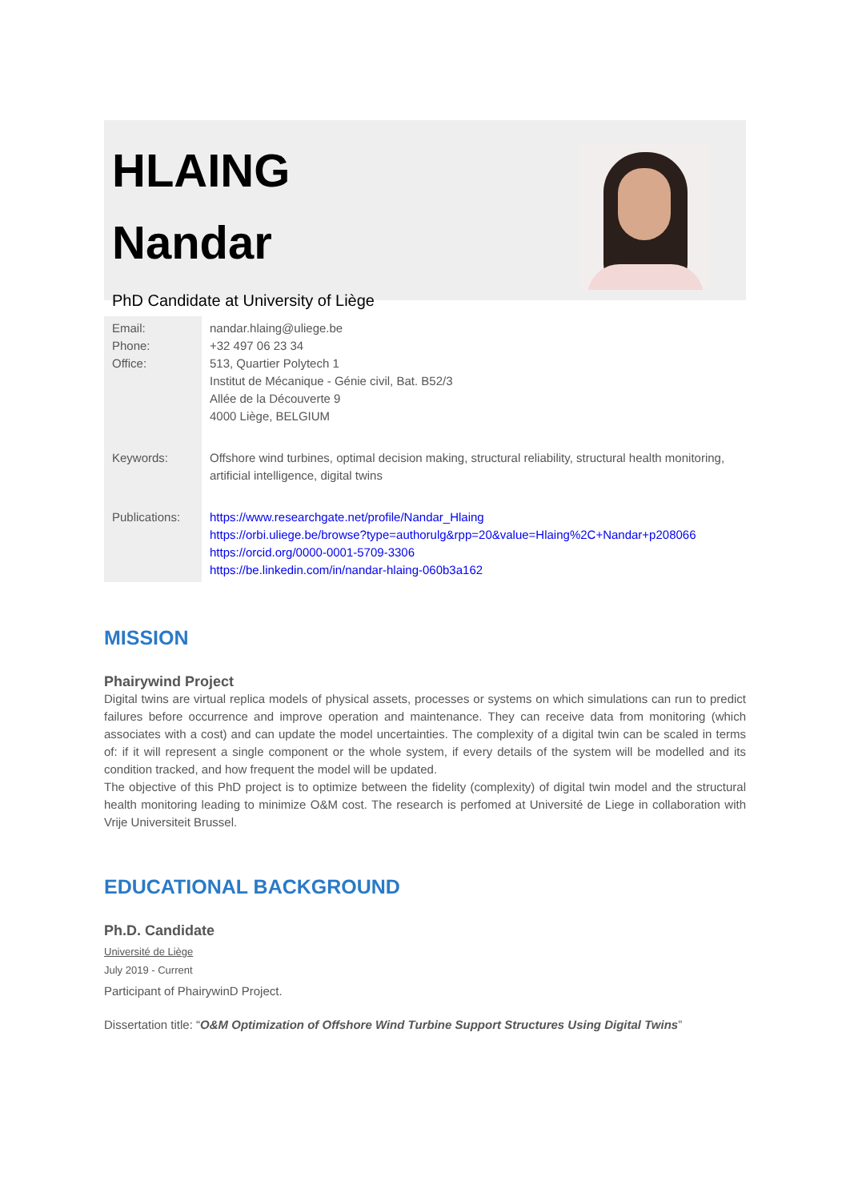HLAING
Nandar
PhD Candidate at University of Liège
| Email: Phone: Office: | nandar.hlaing@uliege.be +32 497 06 23 34 513, Quartier Polytech 1 Institut de Mécanique - Génie civil, Bat. B52/3 Allée de la Découverte 9 4000 Liège, BELGIUM |
| Keywords: | Offshore wind turbines, optimal decision making, structural reliability, structural health monitoring, artificial intelligence, digital twins |
| Publications: | https://www.researchgate.net/profile/Nandar_Hlaing https://orbi.uliege.be/browse?type=authorulg&rpp=20&value=Hlaing%2C+Nandar+p208066 https://orcid.org/0000-0001-5709-3306 https://be.linkedin.com/in/nandar-hlaing-060b3a162 |
MISSION
Phairywind Project
Digital twins are virtual replica models of physical assets, processes or systems on which simulations can run to predict failures before occurrence and improve operation and maintenance. They can receive data from monitoring (which associates with a cost) and can update the model uncertainties. The complexity of a digital twin can be scaled in terms of: if it will represent a single component or the whole system, if every details of the system will be modelled and its condition tracked, and how frequent the model will be updated.
The objective of this PhD project is to optimize between the fidelity (complexity) of digital twin model and the structural health monitoring leading to minimize O&M cost. The research is perfomed at Université de Liege in collaboration with Vrije Universiteit Brussel.
EDUCATIONAL BACKGROUND
Ph.D. Candidate
Université de Liège
July 2019 - Current
Participant of PhairywinD Project.
Dissertation title: “O&M Optimization of Offshore Wind Turbine Support Structures Using Digital Twins”